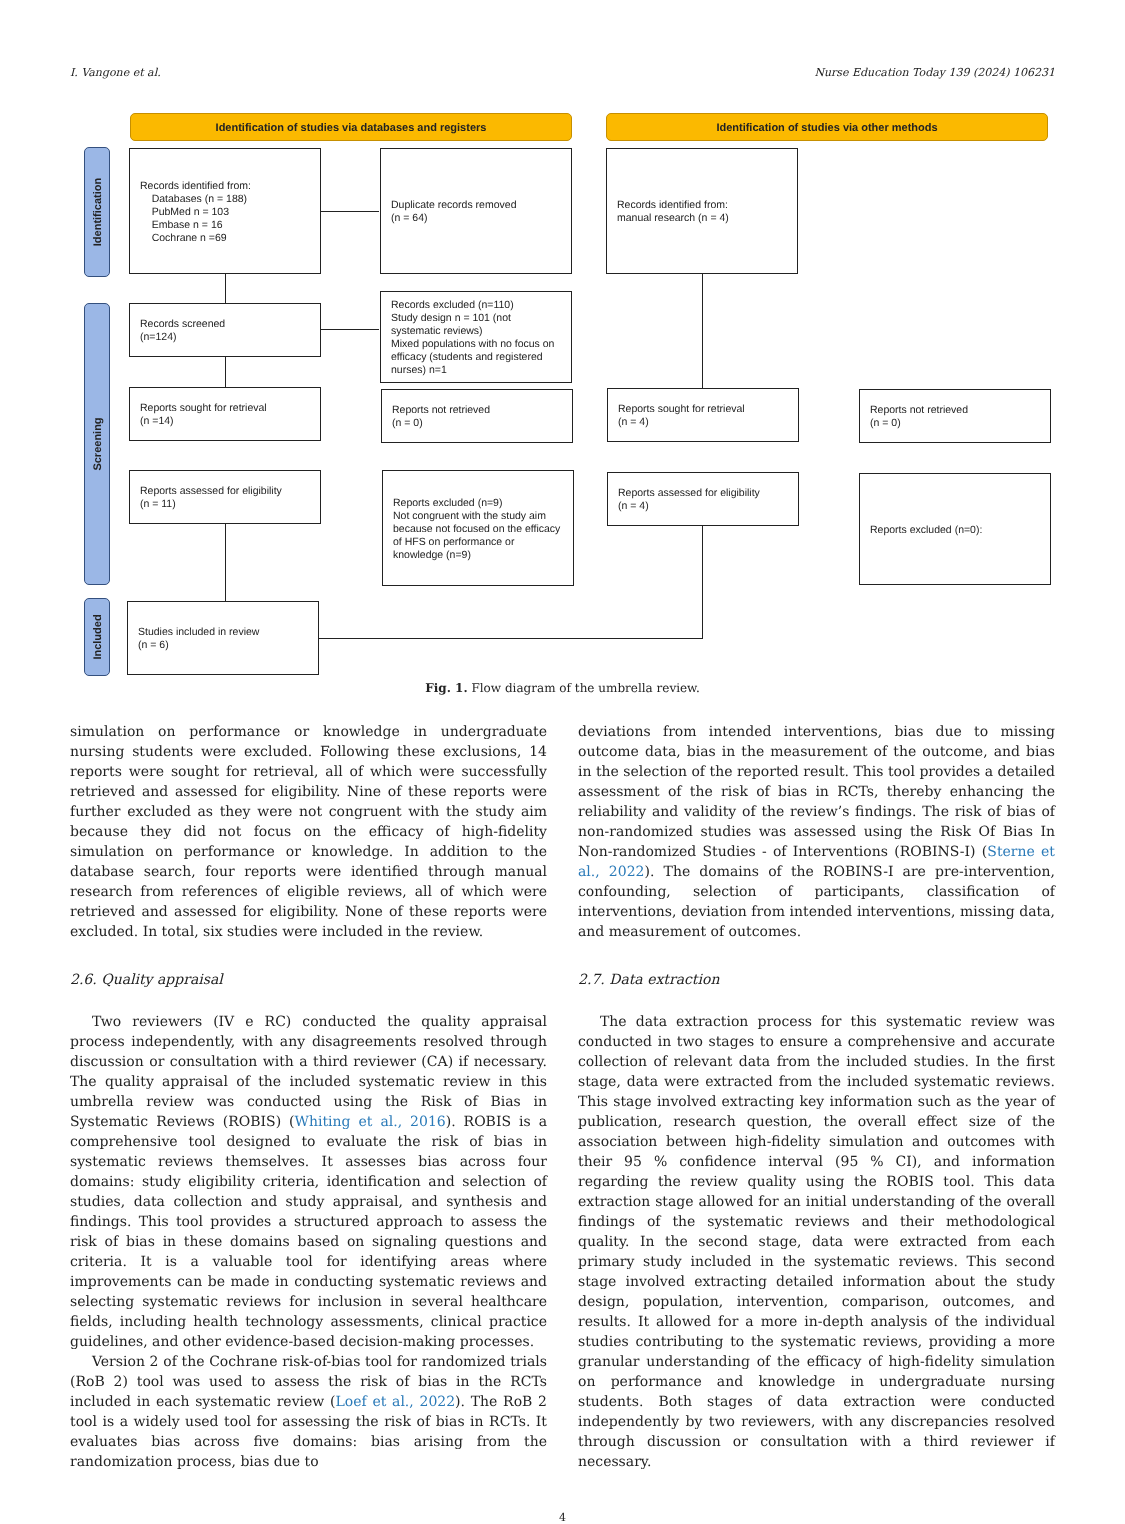I. Vangone et al. Nurse Education Today 139 (2024) 106231
Identification of studies via databases and registers Identification of studies via other methods
Identification
Screening
Included
Records identified from:
Databases (n = 188)
PubMed n = 103
Embase n = 16
Cochrane n =69
Duplicate records removed
(n = 64)
Records identified from:
manual research (n = 4)
Records screened
(n=124)
Records excluded (n=110)
Study design n = 101 (not systematic reviews)
Mixed populations with no focus on efficacy (students and registered nurses) n=1
Reports sought for retrieval
(n =14)
Reports not retrieved
(n = 0)
Reports sought for retrieval
(n = 4)
Reports not retrieved
(n = 0)
Reports assessed for eligibility
(n = 11)
Reports excluded (n=9)
Not congruent with the study aim because not focused on the efficacy of HFS on performance or knowledge (n=9)
Reports assessed for eligibility
(n = 4)
Reports excluded (n=0):
Studies included in review
(n = 6)
Fig. 1. Flow diagram of the umbrella review.
simulation on performance or knowledge in undergraduate nursing students were excluded. Following these exclusions, 14 reports were sought for retrieval, all of which were successfully retrieved and assessed for eligibility. Nine of these reports were further excluded as they were not congruent with the study aim because they did not focus on the efficacy of high-fidelity simulation on performance or knowledge. In addition to the database search, four reports were identified through manual research from references of eligible reviews, all of which were retrieved and assessed for eligibility. None of these reports were excluded. In total, six studies were included in the review.
2.6. Quality appraisal
Two reviewers (IV e RC) conducted the quality appraisal process independently, with any disagreements resolved through discussion or consultation with a third reviewer (CA) if necessary. The quality appraisal of the included systematic review in this umbrella review was conducted using the Risk of Bias in Systematic Reviews (ROBIS) (Whiting et al., 2016). ROBIS is a comprehensive tool designed to evaluate the risk of bias in systematic reviews themselves. It assesses bias across four domains: study eligibility criteria, identification and selection of studies, data collection and study appraisal, and synthesis and findings. This tool provides a structured approach to assess the risk of bias in these domains based on signaling questions and criteria. It is a valuable tool for identifying areas where improvements can be made in conducting systematic reviews and selecting systematic reviews for inclusion in several healthcare fields, including health technology assessments, clinical practice guidelines, and other evidence-based decision-making processes.
Version 2 of the Cochrane risk-of-bias tool for randomized trials (RoB 2) tool was used to assess the risk of bias in the RCTs included in each systematic review (Loef et al., 2022). The RoB 2 tool is a widely used tool for assessing the risk of bias in RCTs. It evaluates bias across five domains: bias arising from the randomization process, bias due to
deviations from intended interventions, bias due to missing outcome data, bias in the measurement of the outcome, and bias in the selection of the reported result. This tool provides a detailed assessment of the risk of bias in RCTs, thereby enhancing the reliability and validity of the review’s findings. The risk of bias of non-randomized studies was assessed using the Risk Of Bias In Non-randomized Studies - of Interventions (ROBINS-I) (Sterne et al., 2022). The domains of the ROBINS-I are pre-intervention, confounding, selection of participants, classification of interventions, deviation from intended interventions, missing data, and measurement of outcomes.
2.7. Data extraction
The data extraction process for this systematic review was conducted in two stages to ensure a comprehensive and accurate collection of relevant data from the included studies. In the first stage, data were extracted from the included systematic reviews. This stage involved extracting key information such as the year of publication, research question, the overall effect size of the association between high-fidelity simulation and outcomes with their 95 % confidence interval (95 % CI), and information regarding the review quality using the ROBIS tool. This data extraction stage allowed for an initial understanding of the overall findings of the systematic reviews and their methodological quality. In the second stage, data were extracted from each primary study included in the systematic reviews. This second stage involved extracting detailed information about the study design, population, intervention, comparison, outcomes, and results. It allowed for a more in-depth analysis of the individual studies contributing to the systematic reviews, providing a more granular understanding of the efficacy of high-fidelity simulation on performance and knowledge in undergraduate nursing students. Both stages of data extraction were conducted independently by two reviewers, with any discrepancies resolved through discussion or consultation with a third reviewer if necessary.
4